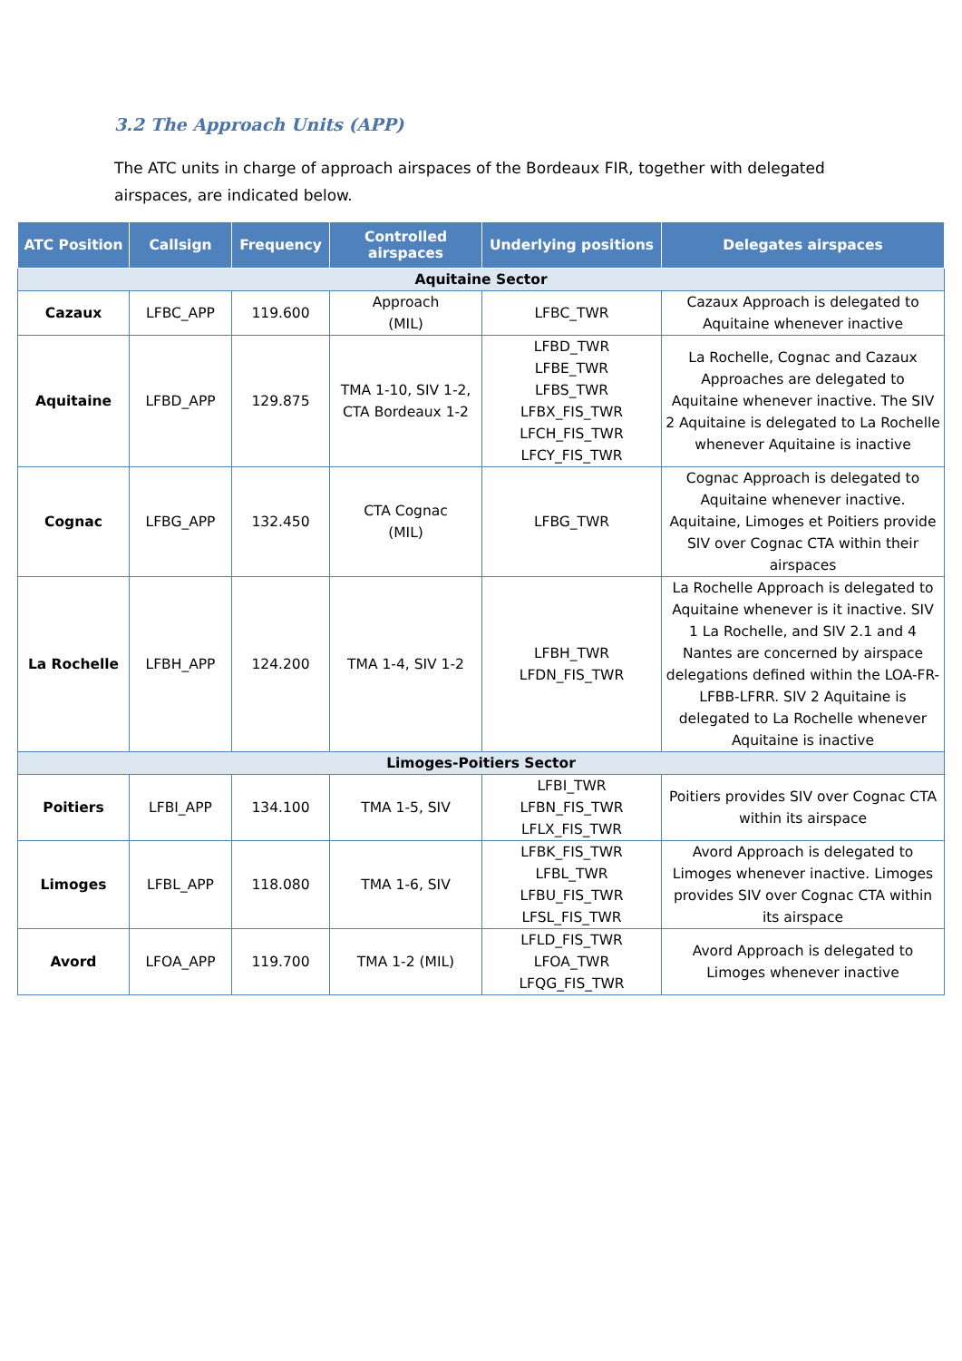3.2 The Approach Units (APP)
The ATC units in charge of approach airspaces of the Bordeaux FIR, together with delegated airspaces, are indicated below.
| ATC Position | Callsign | Frequency | Controlled airspaces | Underlying positions | Delegates airspaces |
| --- | --- | --- | --- | --- | --- |
| Aquitaine Sector | | | | | |
| Cazaux | LFBC_APP | 119.600 | Approach (MIL) | LFBC_TWR | Cazaux Approach is delegated to Aquitaine whenever inactive |
| Aquitaine | LFBD_APP | 129.875 | TMA 1-10, SIV 1-2, CTA Bordeaux 1-2 | LFBD_TWR LFBE_TWR LFBS_TWR LFBX_FIS_TWR LFCH_FIS_TWR LFCY_FIS_TWR | La Rochelle, Cognac and Cazaux Approaches are delegated to Aquitaine whenever inactive. The SIV 2 Aquitaine is delegated to La Rochelle whenever Aquitaine is inactive |
| Cognac | LFBG_APP | 132.450 | CTA Cognac (MIL) | LFBG_TWR | Cognac Approach is delegated to Aquitaine whenever inactive. Aquitaine, Limoges et Poitiers provide SIV over Cognac CTA within their airspaces |
| La Rochelle | LFBH_APP | 124.200 | TMA 1-4, SIV 1-2 | LFBH_TWR LFDN_FIS_TWR | La Rochelle Approach is delegated to Aquitaine whenever is it inactive. SIV 1 La Rochelle, and SIV 2.1 and 4 Nantes are concerned by airspace delegations defined within the LOA-FR-LFBB-LFRR. SIV 2 Aquitaine is delegated to La Rochelle whenever Aquitaine is inactive |
| Limoges-Poitiers Sector | | | | | |
| Poitiers | LFBI_APP | 134.100 | TMA 1-5, SIV | LFBI_TWR LFBN_FIS_TWR LFLX_FIS_TWR | Poitiers provides SIV over Cognac CTA within its airspace |
| Limoges | LFBL_APP | 118.080 | TMA 1-6, SIV | LFBK_FIS_TWR LFBL_TWR LFBU_FIS_TWR LFSL_FIS_TWR | Avord Approach is delegated to Limoges whenever inactive. Limoges provides SIV over Cognac CTA within its airspace |
| Avord | LFOA_APP | 119.700 | TMA 1-2 (MIL) | LFLD_FIS_TWR LFOA_TWR LFQG_FIS_TWR | Avord Approach is delegated to Limoges whenever inactive |